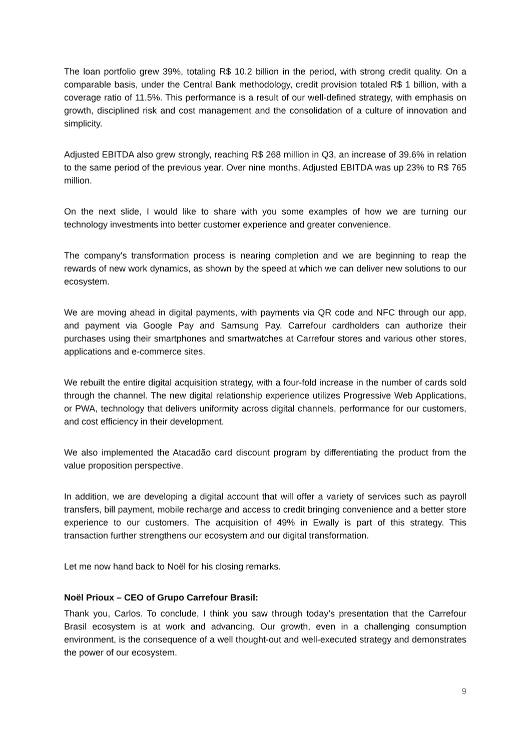The loan portfolio grew 39%, totaling R$ 10.2 billion in the period, with strong credit quality. On a comparable basis, under the Central Bank methodology, credit provision totaled R$ 1 billion, with a coverage ratio of 11.5%. This performance is a result of our well-defined strategy, with emphasis on growth, disciplined risk and cost management and the consolidation of a culture of innovation and simplicity.
Adjusted EBITDA also grew strongly, reaching R$ 268 million in Q3, an increase of 39.6% in relation to the same period of the previous year. Over nine months, Adjusted EBITDA was up 23% to R$ 765 million.
On the next slide, I would like to share with you some examples of how we are turning our technology investments into better customer experience and greater convenience.
The company's transformation process is nearing completion and we are beginning to reap the rewards of new work dynamics, as shown by the speed at which we can deliver new solutions to our ecosystem.
We are moving ahead in digital payments, with payments via QR code and NFC through our app, and payment via Google Pay and Samsung Pay. Carrefour cardholders can authorize their purchases using their smartphones and smartwatches at Carrefour stores and various other stores, applications and e-commerce sites.
We rebuilt the entire digital acquisition strategy, with a four-fold increase in the number of cards sold through the channel. The new digital relationship experience utilizes Progressive Web Applications, or PWA, technology that delivers uniformity across digital channels, performance for our customers, and cost efficiency in their development.
We also implemented the Atacadão card discount program by differentiating the product from the value proposition perspective.
In addition, we are developing a digital account that will offer a variety of services such as payroll transfers, bill payment, mobile recharge and access to credit bringing convenience and a better store experience to our customers. The acquisition of 49% in Ewally is part of this strategy. This transaction further strengthens our ecosystem and our digital transformation.
Let me now hand back to Noël for his closing remarks.
Noël Prioux – CEO of Grupo Carrefour Brasil:
Thank you, Carlos. To conclude, I think you saw through today’s presentation that the Carrefour Brasil ecosystem is at work and advancing. Our growth, even in a challenging consumption environment, is the consequence of a well thought-out and well-executed strategy and demonstrates the power of our ecosystem.
9